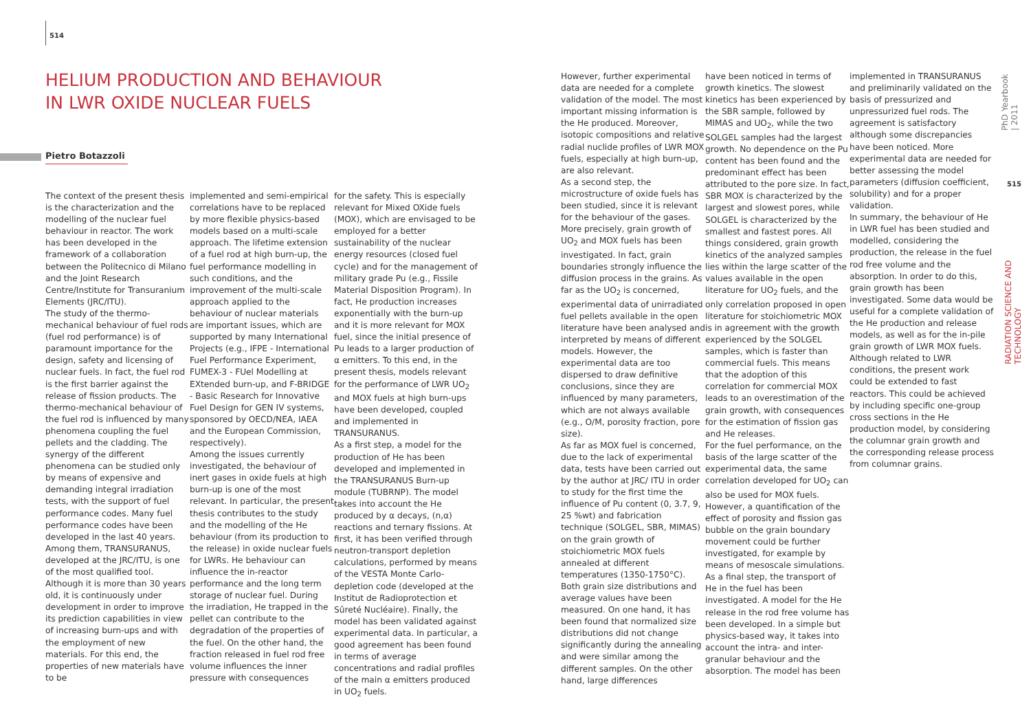514
HELIUM PRODUCTION AND BEHAVIOUR IN LWR OXIDE NUCLEAR FUELS
Pietro Botazzoli
The context of the present thesis is the characterization and the modelling of the nuclear fuel behaviour in reactor. The work has been developed in the framework of a collaboration between the Politecnico di Milano and the Joint Research Centre/Institute for Transuranium Elements (JRC/ITU).
The study of the thermo-mechanical behaviour of fuel rods (fuel rod performance) is of paramount importance for the design, safety and licensing of nuclear fuels. In fact, the fuel rod is the first barrier against the release of fission products. The thermo-mechanical behaviour of the fuel rod is influenced by many phenomena coupling the fuel pellets and the cladding. The synergy of the different phenomena can be studied only by means of expensive and demanding integral irradiation tests, with the support of fuel performance codes. Many fuel performance codes have been developed in the last 40 years. Among them, TRANSURANUS, developed at the JRC/ITU, is one of the most qualified tool. Although it is more than 30 years old, it is continuously under development in order to improve its prediction capabilities in view of increasing burn-ups and with the employment of new materials. For this end, the properties of new materials have to be
implemented and semi-empirical correlations have to be replaced by more flexible physics-based models based on a multi-scale approach. The lifetime extension of a fuel rod at high burn-up, the fuel performance modelling in such conditions, and the improvement of the multi-scale approach applied to the behaviour of nuclear materials are important issues, which are supported by many International Projects (e.g., IFPE - International Fuel Performance Experiment, FUMEX-3 - FUel Modelling at EXtended burn-up, and F-BRIDGE - Basic Research for Innovative Fuel Design for GEN IV systems, sponsored by OECD/NEA, IAEA and the European Commission, respectively).
Among the issues currently investigated, the behaviour of inert gases in oxide fuels at high burn-up is one of the most relevant. In particular, the present thesis contributes to the study and the modelling of the He behaviour (from its production to the release) in oxide nuclear fuels for LWRs. He behaviour can influence the in-reactor performance and the long term storage of nuclear fuel. During the irradiation, He trapped in the pellet can contribute to the degradation of the properties of the fuel. On the other hand, the fraction released in fuel rod free volume influences the inner pressure with consequences
for the safety. This is especially relevant for Mixed OXide fuels (MOX), which are envisaged to be employed for a better sustainability of the nuclear energy resources (closed fuel cycle) and for the management of military grade Pu (e.g., Fissile Material Disposition Program). In fact, He production increases exponentially with the burn-up and it is more relevant for MOX fuel, since the initial presence of Pu leads to a larger production of α emitters. To this end, in the present thesis, models relevant for the performance of LWR UO<sub>2</sub> and MOX fuels at high burn-ups have been developed, coupled and implemented in TRANSURANUS.
As a first step, a model for the production of He has been developed and implemented in the TRANSURANUS Burn-up module (TUBRNP). The model takes into account the He produced by α decays, (n,α) reactions and ternary fissions. At first, it has been verified through neutron-transport depletion calculations, performed by means of the VESTA Monte Carlo-depletion code (developed at the Institut de Radioprotection et Sûreté Nucléaire). Finally, the model has been validated against experimental data. In particular, a good agreement has been found in terms of average concentrations and radial profiles of the main α emitters produced in UO<sub>2</sub> fuels.
However, further experimental data are needed for a complete validation of the model. The most important missing information is the He produced. Moreover, isotopic compositions and relative radial nuclide profiles of LWR MOX fuels, especially at high burn-up, are also relevant.
As a second step, the microstructure of oxide fuels has been studied, since it is relevant for the behaviour of the gases. More precisely, grain growth of UO<sub>2</sub> and MOX fuels has been investigated. In fact, grain boundaries strongly influence the diffusion process in the grains. As far as the UO<sub>2</sub> is concerned, experimental data of unirradiated fuel pellets available in the open literature have been analysed and interpreted by means of different models. However, the experimental data are too dispersed to draw definitive conclusions, since they are influenced by many parameters, which are not always available (e.g., O/M, porosity fraction, pore size).
As far as MOX fuel is concerned, due to the lack of experimental data, tests have been carried out by the author at JRC/ ITU in order to study for the first time the influence of Pu content (0, 3.7, 9, 25 %wt) and fabrication technique (SOLGEL, SBR, MIMAS) on the grain growth of stoichiometric MOX fuels annealed at different temperatures (1350-1750°C). Both grain size distributions and average values have been measured. On one hand, it has been found that normalized size distributions did not change significantly during the annealing and were similar among the different samples. On the other hand, large differences
have been noticed in terms of growth kinetics. The slowest kinetics has been experienced by the SBR sample, followed by MIMAS and UO<sub>2</sub>, while the two SOLGEL samples had the largest growth. No dependence on the Pu content has been found and the predominant effect has been attributed to the pore size. In fact, SBR MOX is characterized by the largest and slowest pores, while SOLGEL is characterized by the smallest and fastest pores. All things considered, grain growth kinetics of the analyzed samples lies within the large scatter of the values available in the open literature for UO<sub>2</sub> fuels, and the only correlation proposed in open literature for stoichiometric MOX is in agreement with the growth experienced by the SOLGEL samples, which is faster than commercial fuels. This means that the adoption of this correlation for commercial MOX leads to an overestimation of the grain growth, with consequences for the estimation of fission gas and He releases.
For the fuel performance, on the basis of the large scatter of the experimental data, the same correlation developed for UO<sub>2</sub> can also be used for MOX fuels. However, a quantification of the effect of porosity and fission gas bubble on the grain boundary movement could be further investigated, for example by means of mesoscale simulations.
As a final step, the transport of He in the fuel has been investigated. A model for the He release in the rod free volume has been developed. In a simple but physics-based way, it takes into account the intra- and inter-granular behaviour and the absorption. The model has been
implemented in TRANSURANUS and preliminarily validated on the basis of pressurized and unpressurized fuel rods. The agreement is satisfactory although some discrepancies have been noticed. More experimental data are needed for better assessing the model parameters (diffusion coefficient, solubility) and for a proper validation.
In summary, the behaviour of He in LWR fuel has been studied and modelled, considering the production, the release in the fuel rod free volume and the absorption. In order to do this, grain growth has been investigated. Some data would be useful for a complete validation of the He production and release models, as well as for the in-pile grain growth of LWR MOX fuels.
Although related to LWR conditions, the present work could be extended to fast reactors. This could be achieved by including specific one-group cross sections in the He production model, by considering the columnar grain growth and the corresponding release process from columnar grains.
PhD Yearbook | 2011
515
RADIATION SCIENCE AND TECHNOLOGY